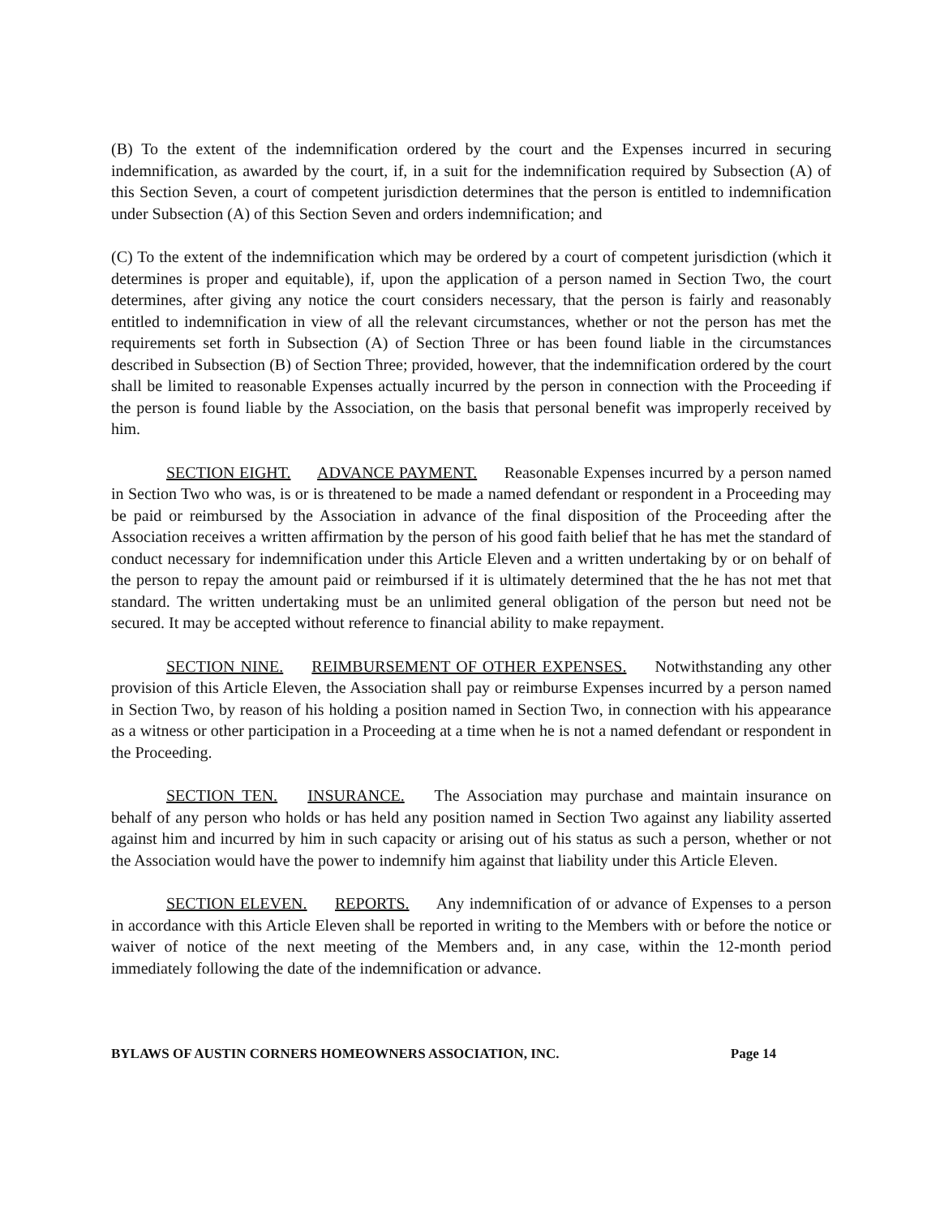(B) To the extent of the indemnification ordered by the court and the Expenses incurred in securing indemnification, as awarded by the court, if, in a suit for the indemnification required by Subsection (A) of this Section Seven, a court of competent jurisdiction determines that the person is entitled to indemnification under Subsection (A) of this Section Seven and orders indemnification; and
(C) To the extent of the indemnification which may be ordered by a court of competent jurisdiction (which it determines is proper and equitable), if, upon the application of a person named in Section Two, the court determines, after giving any notice the court considers necessary, that the person is fairly and reasonably entitled to indemnification in view of all the relevant circumstances, whether or not the person has met the requirements set forth in Subsection (A) of Section Three or has been found liable in the circumstances described in Subsection (B) of Section Three; provided, however, that the indemnification ordered by the court shall be limited to reasonable Expenses actually incurred by the person in connection with the Proceeding if the person is found liable by the Association, on the basis that personal benefit was improperly received by him.
SECTION EIGHT. ADVANCE PAYMENT. Reasonable Expenses incurred by a person named in Section Two who was, is or is threatened to be made a named defendant or respondent in a Proceeding may be paid or reimbursed by the Association in advance of the final disposition of the Proceeding after the Association receives a written affirmation by the person of his good faith belief that he has met the standard of conduct necessary for indemnification under this Article Eleven and a written undertaking by or on behalf of the person to repay the amount paid or reimbursed if it is ultimately determined that the he has not met that standard. The written undertaking must be an unlimited general obligation of the person but need not be secured. It may be accepted without reference to financial ability to make repayment.
SECTION NINE. REIMBURSEMENT OF OTHER EXPENSES. Notwithstanding any other provision of this Article Eleven, the Association shall pay or reimburse Expenses incurred by a person named in Section Two, by reason of his holding a position named in Section Two, in connection with his appearance as a witness or other participation in a Proceeding at a time when he is not a named defendant or respondent in the Proceeding.
SECTION TEN. INSURANCE. The Association may purchase and maintain insurance on behalf of any person who holds or has held any position named in Section Two against any liability asserted against him and incurred by him in such capacity or arising out of his status as such a person, whether or not the Association would have the power to indemnify him against that liability under this Article Eleven.
SECTION ELEVEN. REPORTS. Any indemnification of or advance of Expenses to a person in accordance with this Article Eleven shall be reported in writing to the Members with or before the notice or waiver of notice of the next meeting of the Members and, in any case, within the 12-month period immediately following the date of the indemnification or advance.
BYLAWS OF AUSTIN CORNERS HOMEOWNERS ASSOCIATION, INC. Page 14